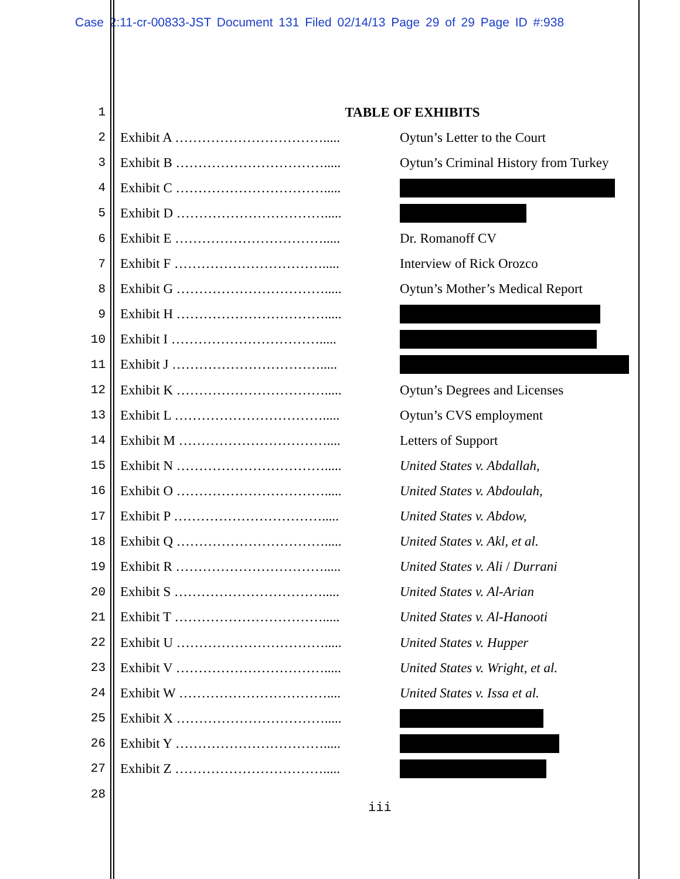Case 2:11-cr-00833-JST Document 131 Filed 02/14/13 Page 29 of 29 Page ID #:938
| 1 | TABLE OF EXHIBITS | |
| 2 | Exhibit A ……………………………..... | Oytun’s Letter to the Court |
| 3 | Exhibit B ……………………………..... | Oytun’s Criminal History from Turkey |
| 4 | Exhibit C ……………………………..... | |
| 5 | Exhibit D ……………………………..... | |
| 6 | Exhibit E ……………………………..... | Dr. Romanoff CV |
| 7 | Exhibit F ……………………………..... | Interview of Rick Orozco |
| 8 | Exhibit G ……………………………..... | Oytun’s Mother’s Medical Report |
| 9 | Exhibit H ……………………………..... | |
| 10 | Exhibit I ……………………………..... | |
| 11 | Exhibit J ……………………………..... | |
| 12 | Exhibit K ……………………………..... | Oytun’s Degrees and Licenses |
| 13 | Exhibit L ……………………………..... | Oytun’s CVS employment |
| 14 | Exhibit M …………………………….... | Letters of Support |
| 15 | Exhibit N ……………………………..... | United States v. Abdallah, |
| 16 | Exhibit O ……………………………..... | United States v. Abdoulah, |
| 17 | Exhibit P ……………………………..... | United States v. Abdow, |
| 18 | Exhibit Q ……………………………..... | United States v. Akl, et al. |
| 19 | Exhibit R ……………………………..... | United States v. Ali / Durrani |
| 20 | Exhibit S ……………………………..... | United States v. Al-Arian |
| 21 | Exhibit T ……………………………..... | United States v. Al-Hanooti |
| 22 | Exhibit U ……………………………..... | United States v. Hupper |
| 23 | Exhibit V ……………………………..... | United States v. Wright, et al. |
| 24 | Exhibit W …………………………….... | United States v. Issa et al. |
| 25 | Exhibit X ……………………………..... | |
| 26 | Exhibit Y ……………………………..... | |
| 27 | Exhibit Z ……………………………..... | |
| 28 | | |
iii